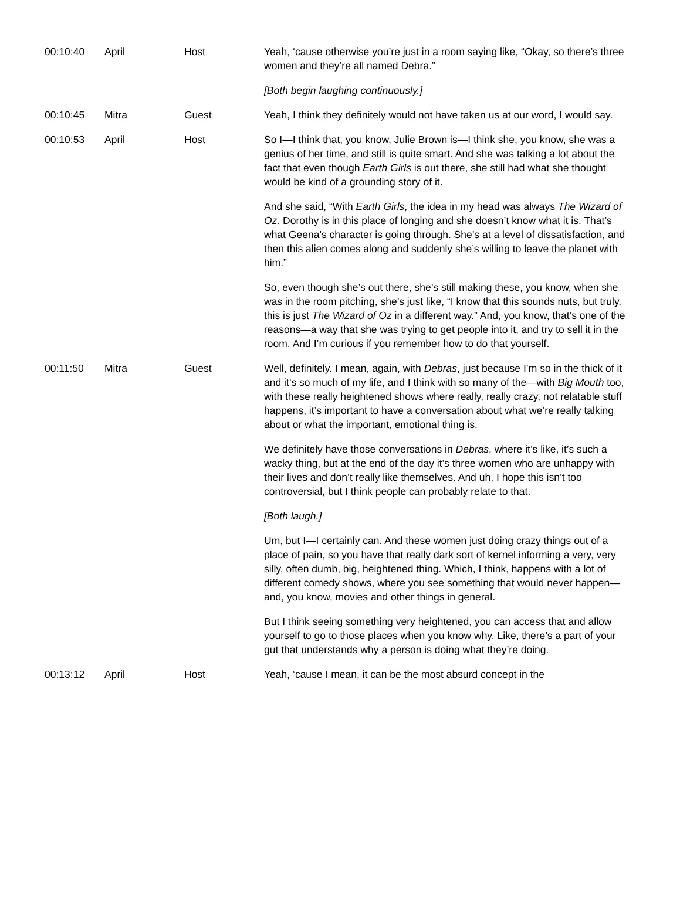| 00:10:40 | April | Host | Yeah, ‘cause otherwise you’re just in a room saying like, “Okay, so there’s three women and they’re all named Debra.” [Both begin laughing continuously.] |
| 00:10:45 | Mitra | Guest | Yeah, I think they definitely would not have taken us at our word, I would say. |
| 00:10:53 | April | Host | So I—I think that, you know, Julie Brown is—I think she, you know, she was a genius of her time, and still is quite smart. And she was talking a lot about the fact that even though Earth Girls is out there, she still had what she thought would be kind of a grounding story of it. And she said, “With Earth Girls , the idea in my head was always The Wizard of Oz . Dorothy is in this place of longing and she doesn’t know what it is. That’s what Geena’s character is going through. She’s at a level of dissatisfaction, and then this alien comes along and suddenly she’s willing to leave the planet with him.” So, even though she’s out there, she’s still making these, you know, when she was in the room pitching, she’s just like, “I know that this sounds nuts, but truly, this is just The Wizard of Oz in a different way.” And, you know, that’s one of the reasons—a way that she was trying to get people into it, and try to sell it in the room. And I’m curious if you remember how to do that yourself. |
| 00:11:50 | Mitra | Guest | Well, definitely. I mean, again, with Debras , just because I’m so in the thick of it and it’s so much of my life, and I think with so many of the—with Big Mouth too, with these really heightened shows where really, really crazy, not relatable stuff happens, it’s important to have a conversation about what we’re really talking about or what the important, emotional thing is. We definitely have those conversations in Debras , where it’s like, it’s such a wacky thing, but at the end of the day it’s three women who are unhappy with their lives and don’t really like themselves. And uh, I hope this isn’t too controversial, but I think people can probably relate to that. [Both laugh.] Um, but I—I certainly can. And these women just doing crazy things out of a place of pain, so you have that really dark sort of kernel informing a very, very silly, often dumb, big, heightened thing. Which, I think, happens with a lot of different comedy shows, where you see something that would never happen—and, you know, movies and other things in general. But I think seeing something very heightened, you can access that and allow yourself to go to those places when you know why. Like, there’s a part of your gut that understands why a person is doing what they’re doing. |
| 00:13:12 | April | Host | Yeah, ‘cause I mean, it can be the most absurd concept in the |